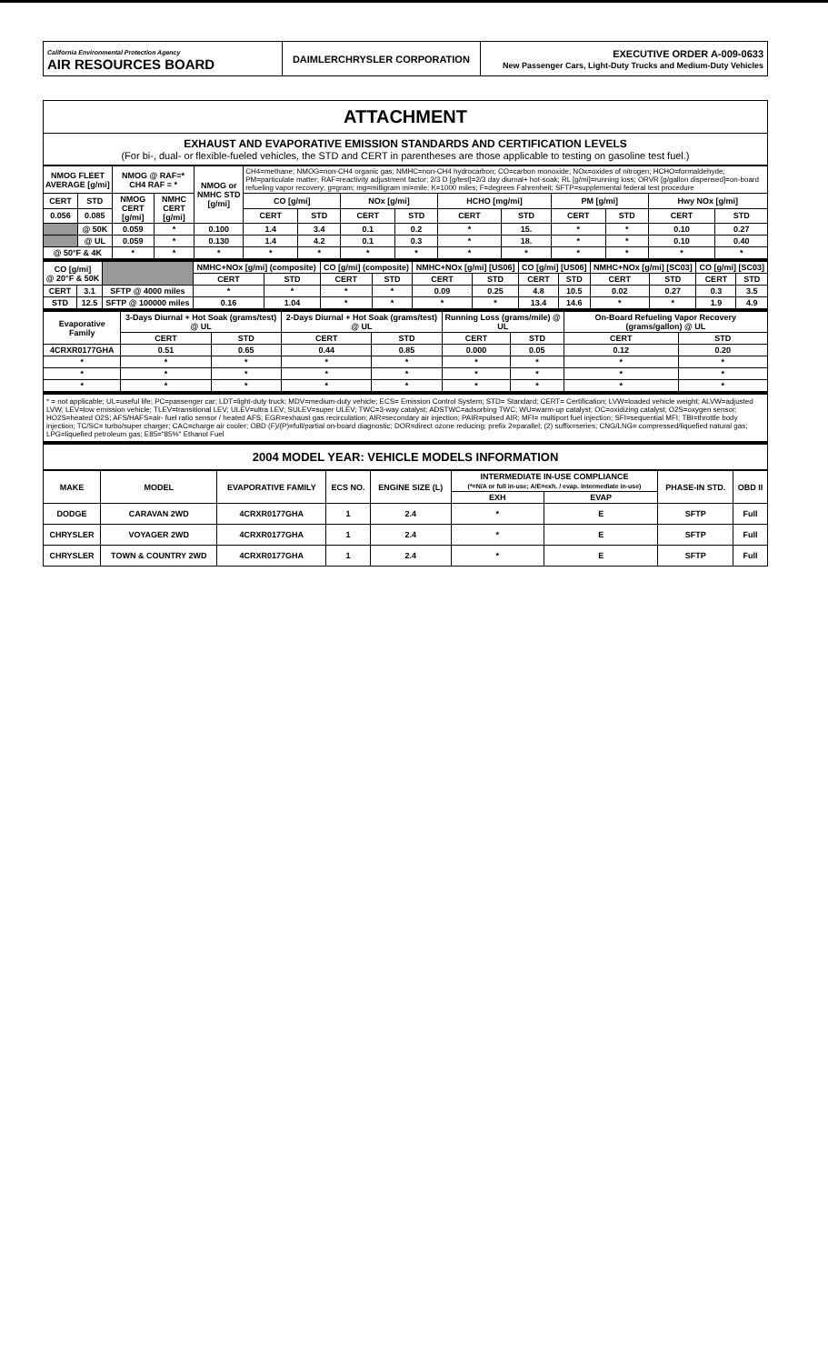| California Environmental Protection Agency AIR RESOURCES BOARD | DAIMLERCHRYSLER CORPORATION | EXECUTIVE ORDER A-009-0633 New Passenger Cars, Light-Duty Trucks and Medium-Duty Vehicles |
ATTACHMENT
EXHAUST AND EVAPORATIVE EMISSION STANDARDS AND CERTIFICATION LEVELS
(For bi-, dual- or flexible-fueled vehicles, the STD and CERT in parentheses are those applicable to testing on gasoline test fuel.)
| NMOG FLEET AVERAGE [g/mi] | | NMOG @ RAF=* CH4 RAF = * | | NMOG or NMHC STD [g/mi] | CH4=methane; NMOG=non-CH4 organic gas; NMHC=non-CH4 hydrocarbon; CO=carbon monoxide; NOx=oxides of nitrogen; HCHO=formaldehyde; PM=particulate matter; RAF=reactivity adjustment factor; 2/3 D [g/test]=2/3 day diurnal+ hot-soak; RL [g/mi]=running loss; ORVR [g/gallon dispensed]=on-board refueling vapor recovery; g=gram; mg=milligram mi=mile; K=1000 miles; F=degrees Fahrenheit; SFTP=supplemental federal test procedure | | | | | | | | | |
| CERT | STD | NMOG CERT [g/mi] | NMHC CERT [g/mi] | | CO [g/mi] | | NOx [g/mi] | | HCHO [mg/mi] | | PM [g/mi] | | Hwy NOx [g/mi] | |
| 0.056 | 0.085 | | | | CERT | STD | CERT | STD | CERT | STD | CERT | STD | CERT | STD |
| | @ 50K | 0.059 | * | 0.100 | 1.4 | 3.4 | 0.1 | 0.2 | * | 15. | * | * | 0.10 | 0.27 |
| | @ UL | 0.059 | * | 0.130 | 1.4 | 4.2 | 0.1 | 0.3 | * | 18. | * | * | 0.10 | 0.40 |
| @ 50°F & 4K | | * | * | * | * | * | * | * | * | * | * | * | * | * |
| CO [g/mi] @ 20°F & 50K | | | NMHC+NOx [g/mi] (composite) | | CO [g/mi] (composite) | | NMHC+NOx [g/mi] [US06] | | CO [g/mi] [US06] | | NMHC+NOx [g/mi] [SC03] | | CO [g/mi] [SC03] | |
| | | | CERT | STD | CERT | STD | CERT | STD | CERT | STD | CERT | STD | CERT | STD |
| CERT | 3.1 | SFTP @ 4000 miles | * | * | * | * | 0.09 | 0.25 | 4.8 | 10.5 | 0.02 | 0.27 | 0.3 | 3.5 |
| STD | 12.5 | SFTP @ 100000 miles | 0.16 | 1.04 | * | * | * | * | 13.4 | 14.6 | * | * | 1.9 | 4.9 |
| Evaporative Family | 3-Days Diurnal + Hot Soak (grams/test) @ UL | | 2-Days Diurnal + Hot Soak (grams/test) @ UL | | Running Loss (grams/mile) @ UL | | On-Board Refueling Vapor Recovery (grams/gallon) @ UL | |
| --- | --- | --- | --- | --- | --- | --- | --- | --- |
| | CERT | STD | CERT | STD | CERT | STD | CERT | STD |
| 4CRXR0177GHA | 0.51 | 0.65 | 0.44 | 0.85 | 0.000 | 0.05 | 0.12 | 0.20 |
| * | * | * | * | * | * | * | * | * |
| * | * | * | * | * | * | * | * | * |
| * | * | * | * | * | * | * | * | * |
* = not applicable; UL=useful life; PC=passenger car; LDT=light-duty truck; MDV=medium-duty vehicle; ECS= Emission Control System; STD= Standard; CERT= Certification; LVW=loaded vehicle weight; ALVW=adjusted LVW; LEV=low emission vehicle; TLEV=transitional LEV; ULEV=ultra LEV; SULEV=super ULEV; TWC=3-way catalyst; ADSTWC=adsorbing TWC; WU=warm-up catalyst; OC=oxidizing catalyst; O2S=oxygen sensor; HO2S=heated O2S; AFS/HAFS=air- fuel ratio sensor / heated AFS; EGR=exhaust gas recirculation; AIR=secondary air injection; PAIR=pulsed AIR; MFI= multiport fuel injection; SFI=sequential MFI; TBI=throttle body injection; TC/SC= turbo/super charger; CAC=charge air cooler; OBD (F)/(P)=full/partial on-board diagnostic; DOR=direct ozone reducing; prefix 2=parallel; (2) suffix=series; CNG/LNG= compressed/liquefied natural gas; LPG=liquefied petroleum gas; E85="85%" Ethanol Fuel
2004 MODEL YEAR: VEHICLE MODELS INFORMATION
| MAKE | MODEL | EVAPORATIVE FAMILY | ECS NO. | ENGINE SIZE (L) | INTERMEDIATE IN-USE COMPLIANCE (*=N/A or full in-use; A/E=exh. / evap. intermediate in-use) | | PHASE-IN STD. | OBD II |
| --- | --- | --- | --- | --- | --- | --- | --- | --- |
| | | | | | EXH | EVAP | | |
| DODGE | CARAVAN 2WD | 4CRXR0177GHA | 1 | 2.4 | * | E | SFTP | Full |
| CHRYSLER | VOYAGER 2WD | 4CRXR0177GHA | 1 | 2.4 | * | E | SFTP | Full |
| CHRYSLER | TOWN & COUNTRY 2WD | 4CRXR0177GHA | 1 | 2.4 | * | E | SFTP | Full |